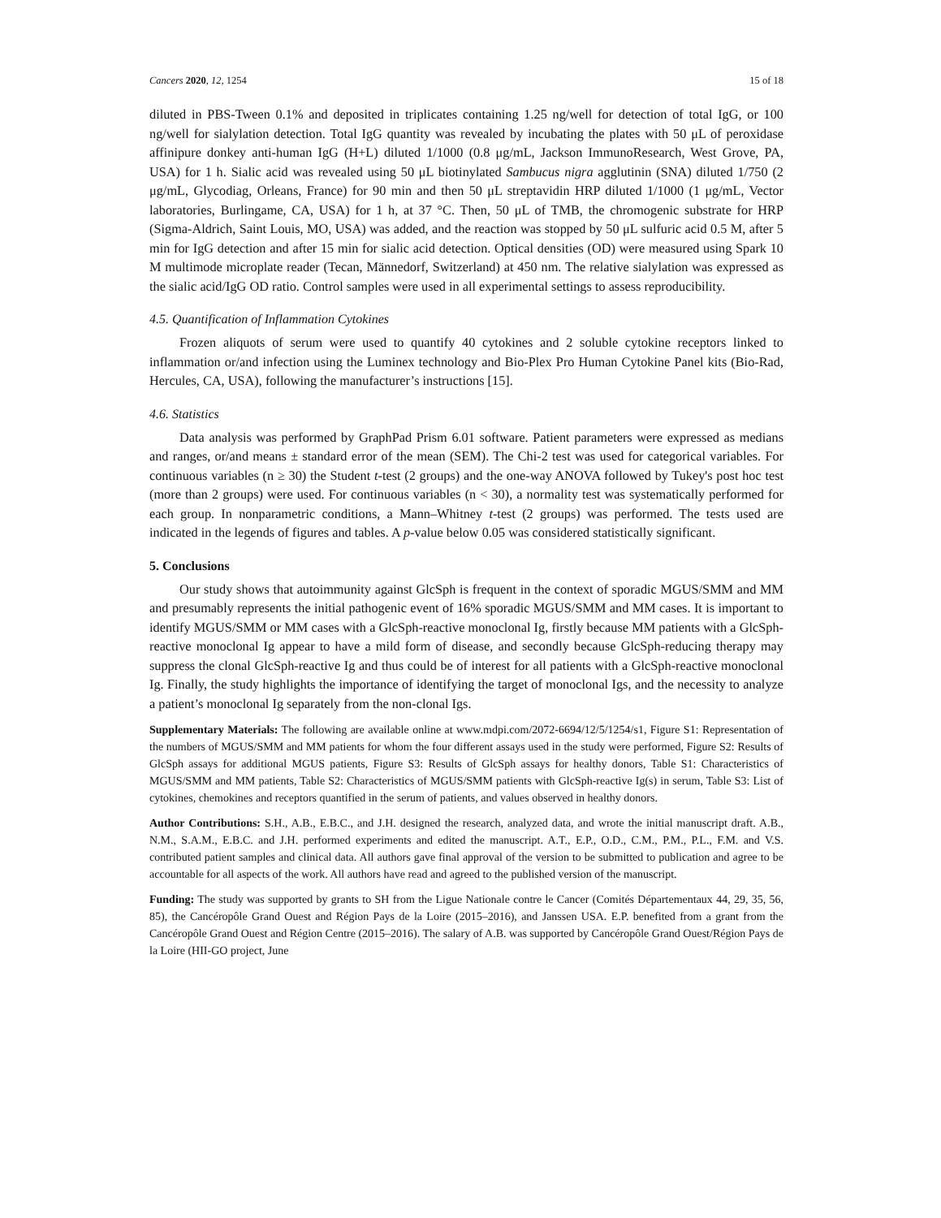Cancers 2020, 12, 1254 15 of 18
diluted in PBS-Tween 0.1% and deposited in triplicates containing 1.25 ng/well for detection of total IgG, or 100 ng/well for sialylation detection. Total IgG quantity was revealed by incubating the plates with 50 μL of peroxidase affinipure donkey anti-human IgG (H+L) diluted 1/1000 (0.8 μg/mL, Jackson ImmunoResearch, West Grove, PA, USA) for 1 h. Sialic acid was revealed using 50 μL biotinylated Sambucus nigra agglutinin (SNA) diluted 1/750 (2 μg/mL, Glycodiag, Orleans, France) for 90 min and then 50 μL streptavidin HRP diluted 1/1000 (1 μg/mL, Vector laboratories, Burlingame, CA, USA) for 1 h, at 37 °C. Then, 50 μL of TMB, the chromogenic substrate for HRP (Sigma-Aldrich, Saint Louis, MO, USA) was added, and the reaction was stopped by 50 μL sulfuric acid 0.5 M, after 5 min for IgG detection and after 15 min for sialic acid detection. Optical densities (OD) were measured using Spark 10 M multimode microplate reader (Tecan, Männedorf, Switzerland) at 450 nm. The relative sialylation was expressed as the sialic acid/IgG OD ratio. Control samples were used in all experimental settings to assess reproducibility.
4.5. Quantification of Inflammation Cytokines
Frozen aliquots of serum were used to quantify 40 cytokines and 2 soluble cytokine receptors linked to inflammation or/and infection using the Luminex technology and Bio-Plex Pro Human Cytokine Panel kits (Bio-Rad, Hercules, CA, USA), following the manufacturer’s instructions [15].
4.6. Statistics
Data analysis was performed by GraphPad Prism 6.01 software. Patient parameters were expressed as medians and ranges, or/and means ± standard error of the mean (SEM). The Chi-2 test was used for categorical variables. For continuous variables (n ≥ 30) the Student t-test (2 groups) and the one-way ANOVA followed by Tukey's post hoc test (more than 2 groups) were used. For continuous variables (n < 30), a normality test was systematically performed for each group. In nonparametric conditions, a Mann–Whitney t-test (2 groups) was performed. The tests used are indicated in the legends of figures and tables. A p-value below 0.05 was considered statistically significant.
5. Conclusions
Our study shows that autoimmunity against GlcSph is frequent in the context of sporadic MGUS/SMM and MM and presumably represents the initial pathogenic event of 16% sporadic MGUS/SMM and MM cases. It is important to identify MGUS/SMM or MM cases with a GlcSph-reactive monoclonal Ig, firstly because MM patients with a GlcSph-reactive monoclonal Ig appear to have a mild form of disease, and secondly because GlcSph-reducing therapy may suppress the clonal GlcSph-reactive Ig and thus could be of interest for all patients with a GlcSph-reactive monoclonal Ig. Finally, the study highlights the importance of identifying the target of monoclonal Igs, and the necessity to analyze a patient’s monoclonal Ig separately from the non-clonal Igs.
Supplementary Materials: The following are available online at www.mdpi.com/2072-6694/12/5/1254/s1, Figure S1: Representation of the numbers of MGUS/SMM and MM patients for whom the four different assays used in the study were performed, Figure S2: Results of GlcSph assays for additional MGUS patients, Figure S3: Results of GlcSph assays for healthy donors, Table S1: Characteristics of MGUS/SMM and MM patients, Table S2: Characteristics of MGUS/SMM patients with GlcSph-reactive Ig(s) in serum, Table S3: List of cytokines, chemokines and receptors quantified in the serum of patients, and values observed in healthy donors.
Author Contributions: S.H., A.B., E.B.C., and J.H. designed the research, analyzed data, and wrote the initial manuscript draft. A.B., N.M., S.A.M., E.B.C. and J.H. performed experiments and edited the manuscript. A.T., E.P., O.D., C.M., P.M., P.L., F.M. and V.S. contributed patient samples and clinical data. All authors gave final approval of the version to be submitted to publication and agree to be accountable for all aspects of the work. All authors have read and agreed to the published version of the manuscript.
Funding: The study was supported by grants to SH from the Ligue Nationale contre le Cancer (Comités Départementaux 44, 29, 35, 56, 85), the Cancéropôle Grand Ouest and Région Pays de la Loire (2015–2016), and Janssen USA. E.P. benefited from a grant from the Cancéropôle Grand Ouest and Région Centre (2015–2016). The salary of A.B. was supported by Cancéropôle Grand Ouest/Région Pays de la Loire (HII-GO project, June